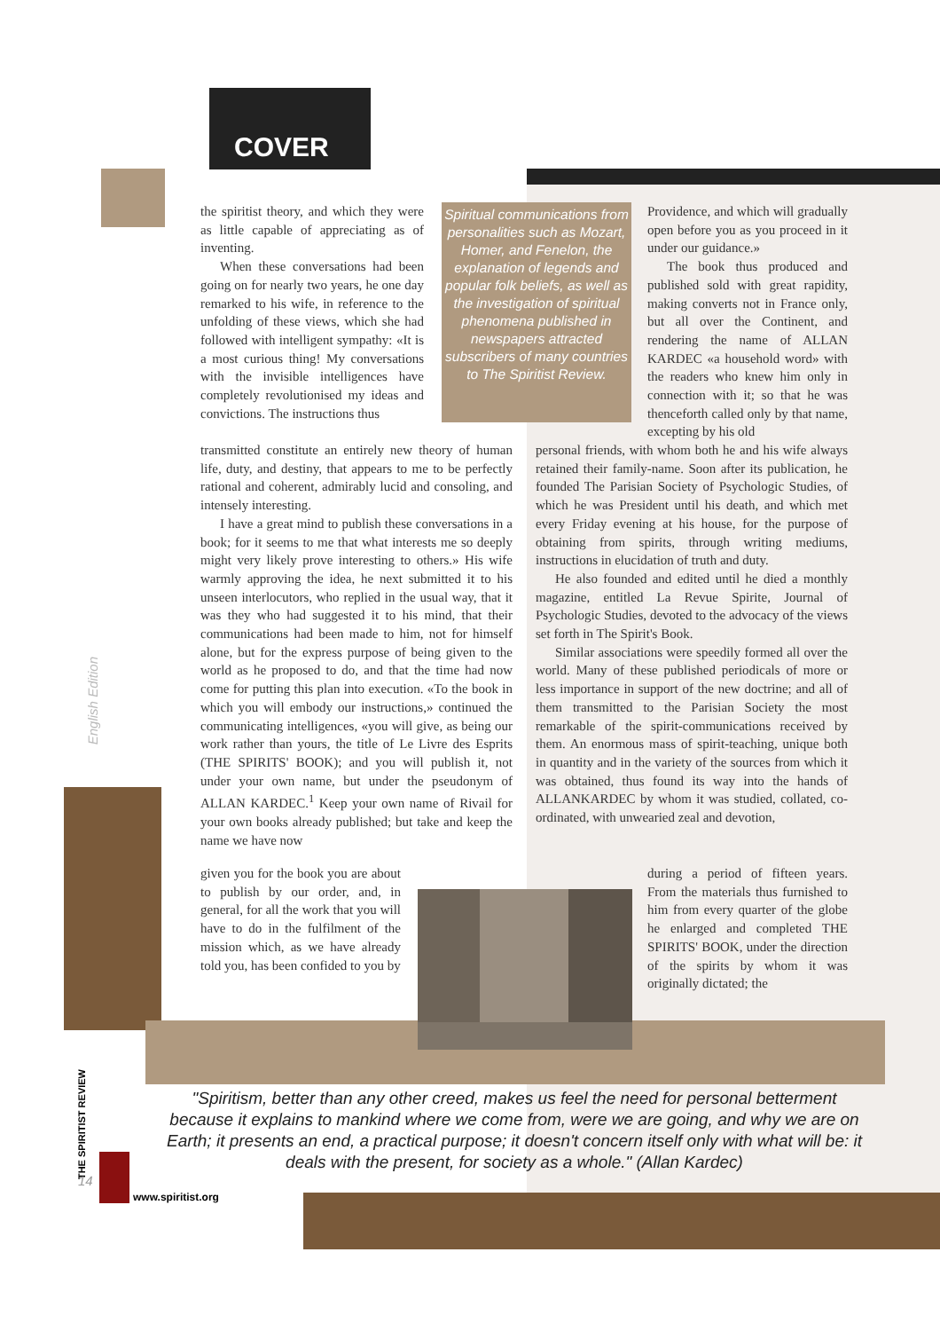COVER
the spiritist theory, and which they were as little capable of appreciating as of inventing.
When these conversations had been going on for nearly two years, he one day remarked to his wife, in reference to the unfolding of these views, which she had followed with intelligent sympathy: «It is a most curious thing! My conversations with the invisible intelligences have completely revolutionised my ideas and convictions. The instructions thus
transmitted constitute an entirely new theory of human life, duty, and destiny, that appears to me to be perfectly rational and coherent, admirably lucid and consoling, and intensely interesting.
I have a great mind to publish these conversations in a book; for it seems to me that what interests me so deeply might very likely prove interesting to others.» His wife warmly approving the idea, he next submitted it to his unseen interlocutors, who replied in the usual way, that it was they who had suggested it to his mind, that their communications had been made to him, not for himself alone, but for the express purpose of being given to the world as he proposed to do, and that the time had now come for putting this plan into execution. «To the book in which you will embody our instructions,» continued the communicating intelligences, «you will give, as being our work rather than yours, the title of Le Livre des Esprits (THE SPIRITS' BOOK); and you will publish it, not under your own name, but under the pseudonym of ALLAN KARDEC.<sup>1</sup> Keep your own name of Rivail for your own books already published; but take and keep the name we have now
given you for the book you are about to publish by our order, and, in general, for all the work that you will have to do in the fulfilment of the mission which, as we have already told you, has been confided to you by
Spiritual communications from personalities such as Mozart, Homer, and Fenelon, the explanation of legends and popular folk beliefs, as well as the investigation of spiritual phenomena published in newspapers attracted subscribers of many countries to The Spiritist Review.
Providence, and which will gradually open before you as you proceed in it under our guidance.»
The book thus produced and published sold with great rapidity, making converts not in France only, but all over the Continent, and rendering the name of ALLAN KARDEC «a household word» with the readers who knew him only in connection with it; so that he was thenceforth called only by that name, excepting by his old
personal friends, with whom both he and his wife always retained their family-name. Soon after its publication, he founded The Parisian Society of Psychologic Studies, of which he was President until his death, and which met every Friday evening at his house, for the purpose of obtaining from spirits, through writing mediums, instructions in elucidation of truth and duty.
He also founded and edited until he died a monthly magazine, entitled La Revue Spirite, Journal of Psychologic Studies, devoted to the advocacy of the views set forth in The Spirit's Book.
Similar associations were speedily formed all over the world. Many of these published periodicals of more or less importance in support of the new doctrine; and all of them transmitted to the Parisian Society the most remarkable of the spirit-communications received by them. An enormous mass of spirit-teaching, unique both in quantity and in the variety of the sources from which it was obtained, thus found its way into the hands of ALLANKARDEC by whom it was studied, collated, co-ordinated, with unwearied zeal and devotion,
during a period of fifteen years. From the materials thus furnished to him from every quarter of the globe he enlarged and completed THE SPIRITS' BOOK, under the direction of the spirits by whom it was originally dictated; the
English Edition
THE SPIRITIST REVIEW
"Spiritism, better than any other creed, makes us feel the need for personal betterment because it explains to mankind where we come from, were we are going, and why we are on Earth; it presents an end, a practical purpose; it doesn't concern itself only with what will be: it deals with the present, for society as a whole." (Allan Kardec)
14
www.spiritist.org